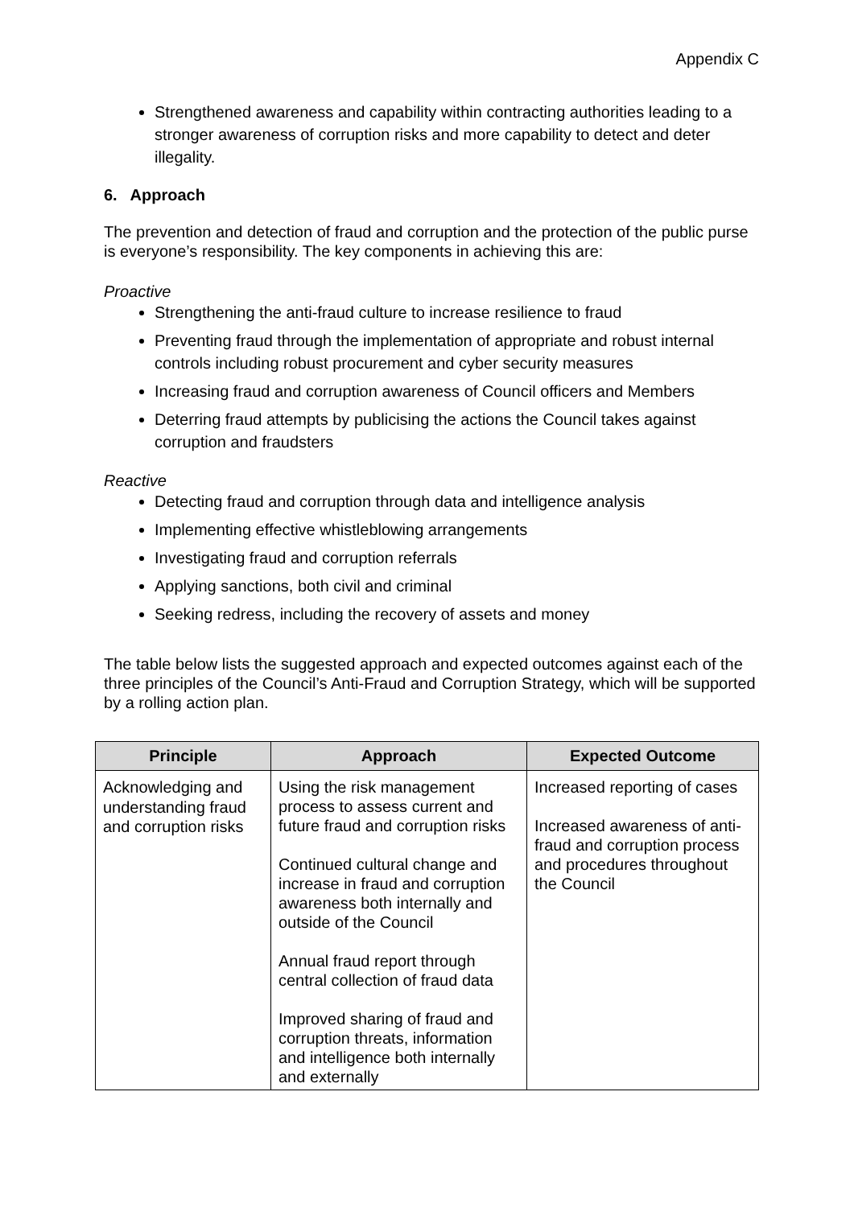Appendix C
Strengthened awareness and capability within contracting authorities leading to a stronger awareness of corruption risks and more capability to detect and deter illegality.
6. Approach
The prevention and detection of fraud and corruption and the protection of the public purse is everyone’s responsibility. The key components in achieving this are:
Proactive
Strengthening the anti-fraud culture to increase resilience to fraud
Preventing fraud through the implementation of appropriate and robust internal controls including robust procurement and cyber security measures
Increasing fraud and corruption awareness of Council officers and Members
Deterring fraud attempts by publicising the actions the Council takes against corruption and fraudsters
Reactive
Detecting fraud and corruption through data and intelligence analysis
Implementing effective whistleblowing arrangements
Investigating fraud and corruption referrals
Applying sanctions, both civil and criminal
Seeking redress, including the recovery of assets and money
The table below lists the suggested approach and expected outcomes against each of the three principles of the Council’s Anti-Fraud and Corruption Strategy, which will be supported by a rolling action plan.
| Principle | Approach | Expected Outcome |
| --- | --- | --- |
| Acknowledging and understanding fraud and corruption risks | Using the risk management process to assess current and future fraud and corruption risks Continued cultural change and increase in fraud and corruption awareness both internally and outside of the Council Annual fraud report through central collection of fraud data Improved sharing of fraud and corruption threats, information and intelligence both internally and externally | Increased reporting of cases Increased awareness of anti-fraud and corruption process and procedures throughout the Council |